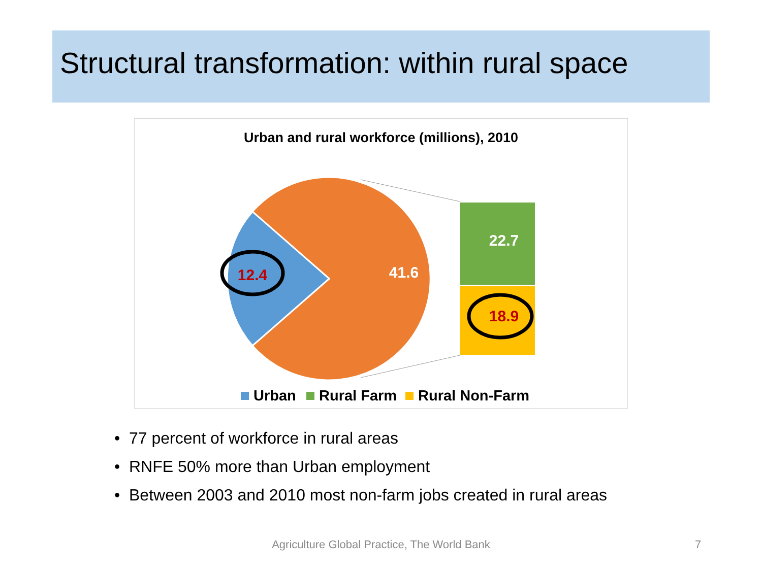Structural transformation: within rural space
Urban and rural workforce (millions), 2010
41.6
12.4
22.7
18.9
Urban
Rural Farm
Rural Non-Farm
• 77 percent of workforce in rural areas
• RNFE 50% more than Urban employment
• Between 2003 and 2010 most non-farm jobs created in rural areas
Agriculture Global Practice, The World Bank 7